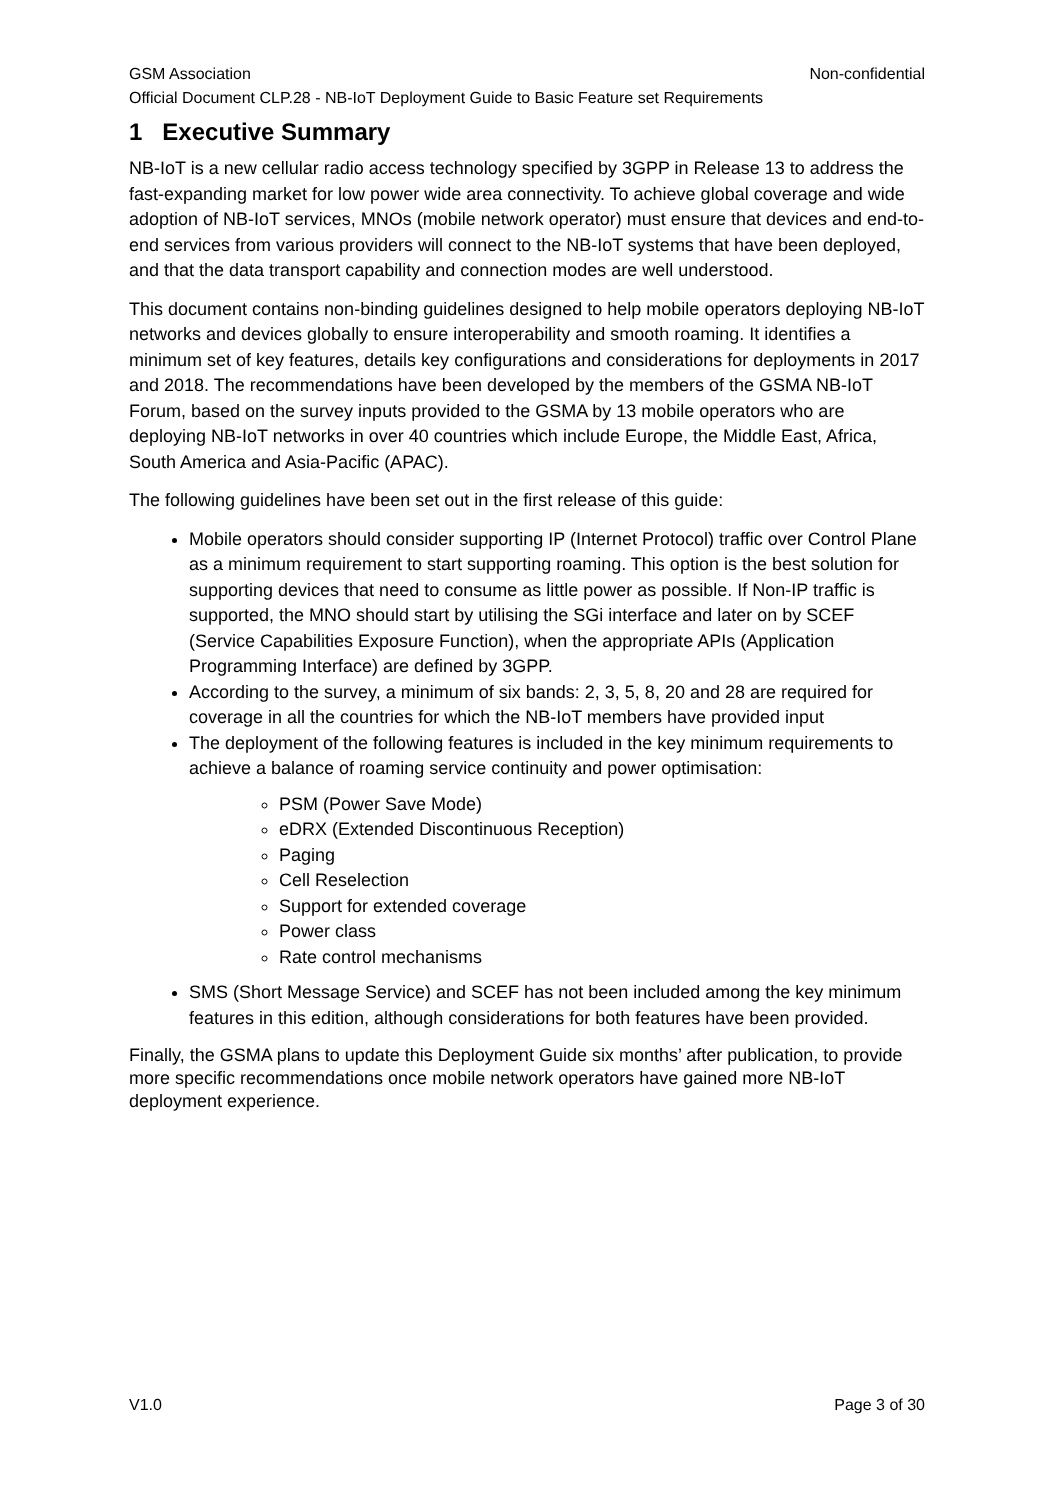GSM Association Non-confidential
Official Document CLP.28 - NB-IoT Deployment Guide to Basic Feature set Requirements
1 Executive Summary
NB-IoT is a new cellular radio access technology specified by 3GPP in Release 13 to address the fast-expanding market for low power wide area connectivity. To achieve global coverage and wide adoption of NB-IoT services, MNOs (mobile network operator) must ensure that devices and end-to-end services from various providers will connect to the NB-IoT systems that have been deployed, and that the data transport capability and connection modes are well understood.
This document contains non-binding guidelines designed to help mobile operators deploying NB-IoT networks and devices globally to ensure interoperability and smooth roaming. It identifies a minimum set of key features, details key configurations and considerations for deployments in 2017 and 2018. The recommendations have been developed by the members of the GSMA NB-IoT Forum, based on the survey inputs provided to the GSMA by 13 mobile operators who are deploying NB-IoT networks in over 40 countries which include Europe, the Middle East, Africa, South America and Asia-Pacific (APAC).
The following guidelines have been set out in the first release of this guide:
Mobile operators should consider supporting IP (Internet Protocol) traffic over Control Plane as a minimum requirement to start supporting roaming. This option is the best solution for supporting devices that need to consume as little power as possible. If Non-IP traffic is supported, the MNO should start by utilising the SGi interface and later on by SCEF (Service Capabilities Exposure Function), when the appropriate APIs (Application Programming Interface) are defined by 3GPP.
According to the survey, a minimum of six bands: 2, 3, 5, 8, 20 and 28 are required for coverage in all the countries for which the NB-IoT members have provided input
The deployment of the following features is included in the key minimum requirements to achieve a balance of roaming service continuity and power optimisation:
PSM (Power Save Mode)
eDRX (Extended Discontinuous Reception)
Paging
Cell Reselection
Support for extended coverage
Power class
Rate control mechanisms
SMS (Short Message Service) and SCEF has not been included among the key minimum features in this edition, although considerations for both features have been provided.
Finally, the GSMA plans to update this Deployment Guide six months’ after publication, to provide more specific recommendations once mobile network operators have gained more NB-IoT deployment experience.
V1.0 Page 3 of 30